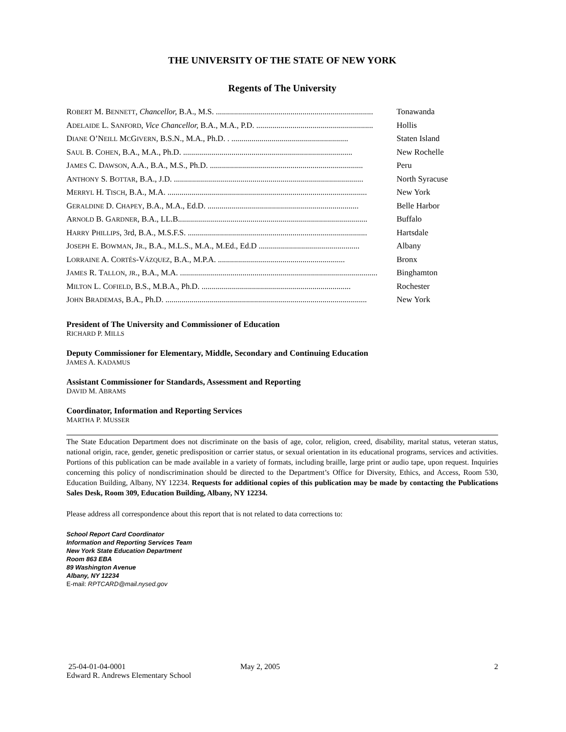THE UNIVERSITY OF THE STATE OF NEW YORK
Regents of The University
ROBERT M. BENNETT, Chancellor, B.A., M.S. .............................................................................. Tonawanda
ADELAIDE L. SANFORD, Vice Chancellor, B.A., M.A., P.D. .......................................................... Hollis
DIANE O’NEILL MCGIVERN, B.S.N., M.A., Ph.D. . .......................................................... Staten Island
SAUL B. COHEN, B.A., M.A., Ph.D. .................................................................................... New Rochelle
JAMES C. DAWSON, A.A., B.A., M.S., Ph.D. ............................................................................ Peru
ANTHONY S. BOTTAR, B.A., J.D. .............................................................................................. North Syracuse
MERRYL H. TISCH, B.A., M.A. ................................................................................................... New York
GERALDINE D. CHAPEY, B.A., M.A., Ed.D. ........................................................................... Belle Harbor
ARNOLD B. GARDNER, B.A., LL.B.............................................................................................. Buffalo
HARRY PHILLIPS, 3rd, B.A., M.S.F.S. ......................................................................................... Hartsdale
JOSEPH E. BOWMAN, JR., B.A., M.L.S., M.A., M.Ed., Ed.D .................................................. Albany
LORRAINE A. CORTÉS-VÁZQUEZ, B.A., M.P.A. ............................................................... Bronx
JAMES R. TALLON, JR., B.A., M.A. .................................................................................................. Binghamton
MILTON L. COFIELD, B.S., M.B.A., Ph.D. .......................................................................... Rochester
JOHN BRADEMAS, B.A., Ph.D. .................................................................................................... New York
President of The University and Commissioner of Education
RICHARD P. MILLS
Deputy Commissioner for Elementary, Middle, Secondary and Continuing Education
JAMES A. KADAMUS
Assistant Commissioner for Standards, Assessment and Reporting
DAVID M. ABRAMS
Coordinator, Information and Reporting Services
MARTHA P. MUSSER
The State Education Department does not discriminate on the basis of age, color, religion, creed, disability, marital status, veteran status, national origin, race, gender, genetic predisposition or carrier status, or sexual orientation in its educational programs, services and activities. Portions of this publication can be made available in a variety of formats, including braille, large print or audio tape, upon request. Inquiries concerning this policy of nondiscrimination should be directed to the Department’s Office for Diversity, Ethics, and Access, Room 530, Education Building, Albany, NY 12234. Requests for additional copies of this publication may be made by contacting the Publications Sales Desk, Room 309, Education Building, Albany, NY 12234.
Please address all correspondence about this report that is not related to data corrections to:
School Report Card Coordinator
Information and Reporting Services Team
New York State Education Department
Room 863 EBA
89 Washington Avenue
Albany, NY 12234
E-mail: RPTCARD@mail.nysed.gov
25-04-01-04-0001
Edward R. Andrews Elementary School
May 2, 2005 2